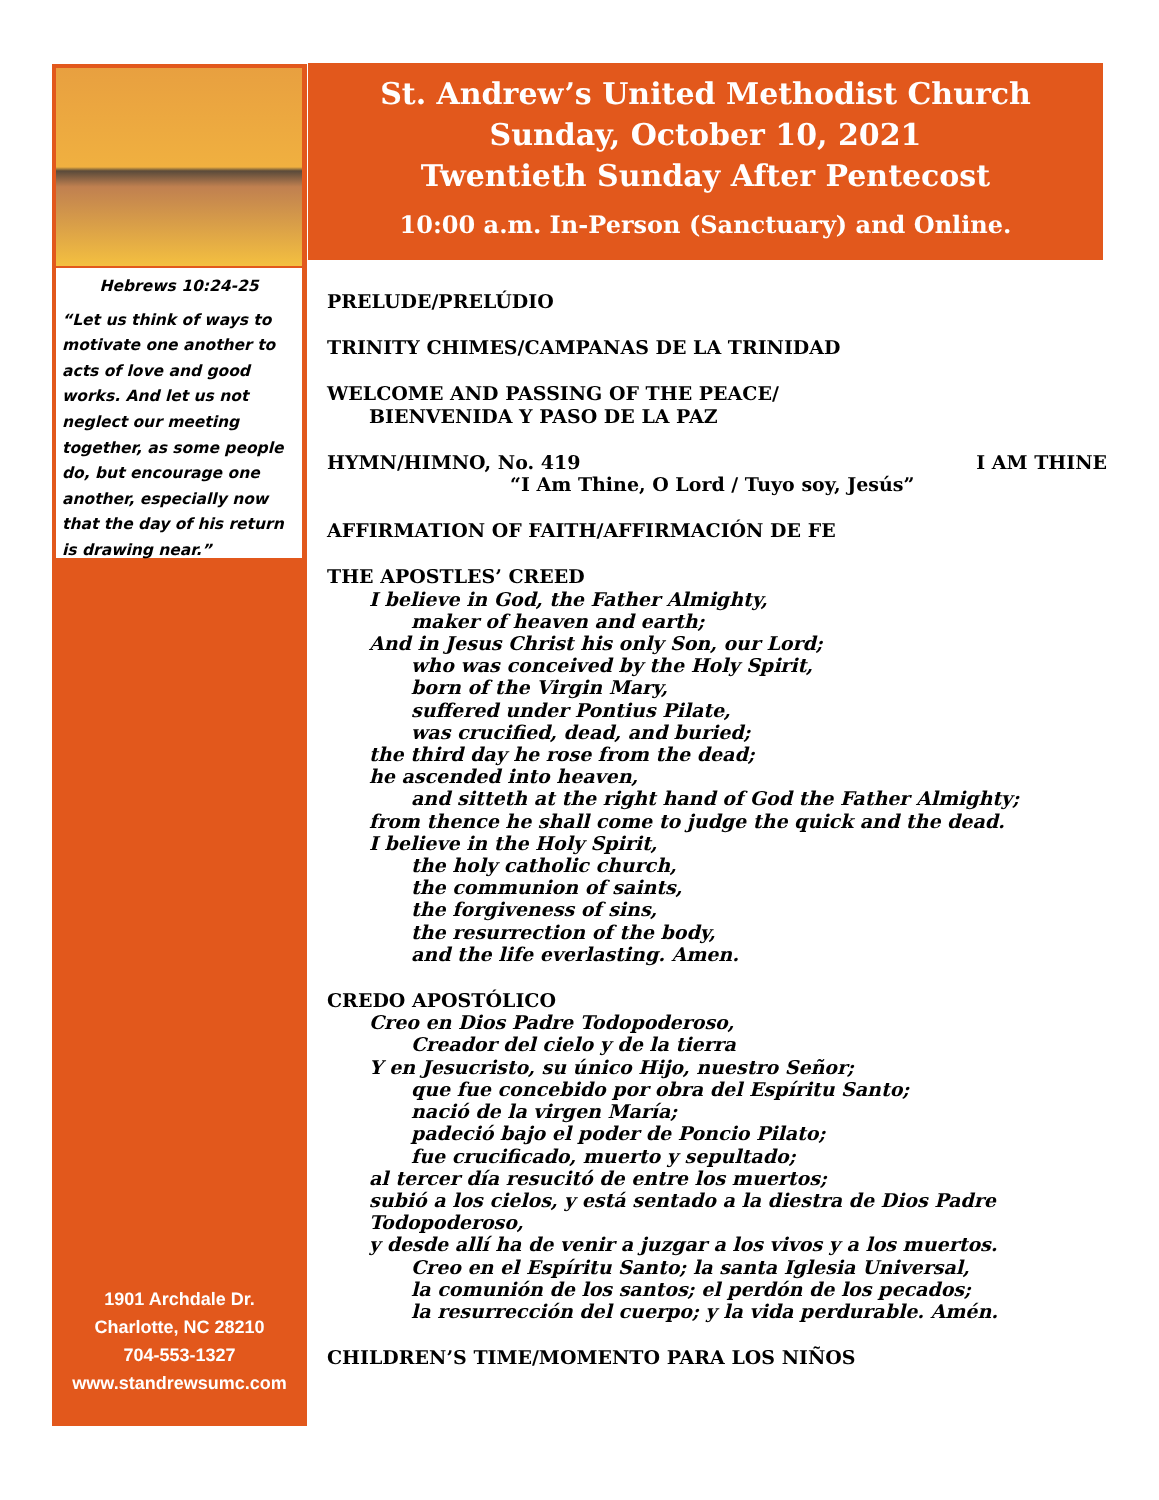Hebrews 10:24-25
“Let us think of ways to motivate one another to acts of love and good works. And let us not neglect our meeting together, as some people do, but encourage one another, especially now that the day of his return is drawing near.”
1901 Archdale Dr.
Charlotte, NC 28210
704-553-1327
www.standrewsumc.com
St. Andrew’s United Methodist Church
Sunday, October 10, 2021
Twentieth Sunday After Pentecost
10:00 a.m. In-Person (Sanctuary) and Online.
PRELUDE/PRELÚDIO
TRINITY CHIMES/CAMPANAS DE LA TRINIDAD
WELCOME AND PASSING OF THE PEACE/
BIENVENIDA Y PASO DE LA PAZ
HYMN/HIMNO, No. 419 I AM THINE
“I Am Thine, O Lord / Tuyo soy, Jesús”
AFFIRMATION OF FAITH/AFFIRMACIÓN DE FE
THE APOSTLES’ CREED
I believe in God, the Father Almighty,
maker of heaven and earth;
And in Jesus Christ his only Son, our Lord;
who was conceived by the Holy Spirit,
born of the Virgin Mary,
suffered under Pontius Pilate,
was crucified, dead, and buried;
the third day he rose from the dead;
he ascended into heaven,
and sitteth at the right hand of God the Father Almighty;
from thence he shall come to judge the quick and the dead.
I believe in the Holy Spirit,
the holy catholic church,
the communion of saints,
the forgiveness of sins,
the resurrection of the body,
and the life everlasting. Amen.
CREDO APOSTÓLICO
Creo en Dios Padre Todopoderoso,
Creador del cielo y de la tierra
Y en Jesucristo, su único Hijo, nuestro Señor;
que fue concebido por obra del Espíritu Santo;
nació de la virgen María;
padeció bajo el poder de Poncio Pilato;
fue crucificado, muerto y sepultado;
al tercer día resucitó de entre los muertos;
subió a los cielos, y está sentado a la diestra de Dios Padre
Todopoderoso,
y desde allí ha de venir a juzgar a los vivos y a los muertos.
Creo en el Espíritu Santo; la santa Iglesia Universal,
la comunión de los santos; el perdón de los pecados;
la resurrección del cuerpo; y la vida perdurable. Amén.
CHILDREN’S TIME/MOMENTO PARA LOS NIÑOS